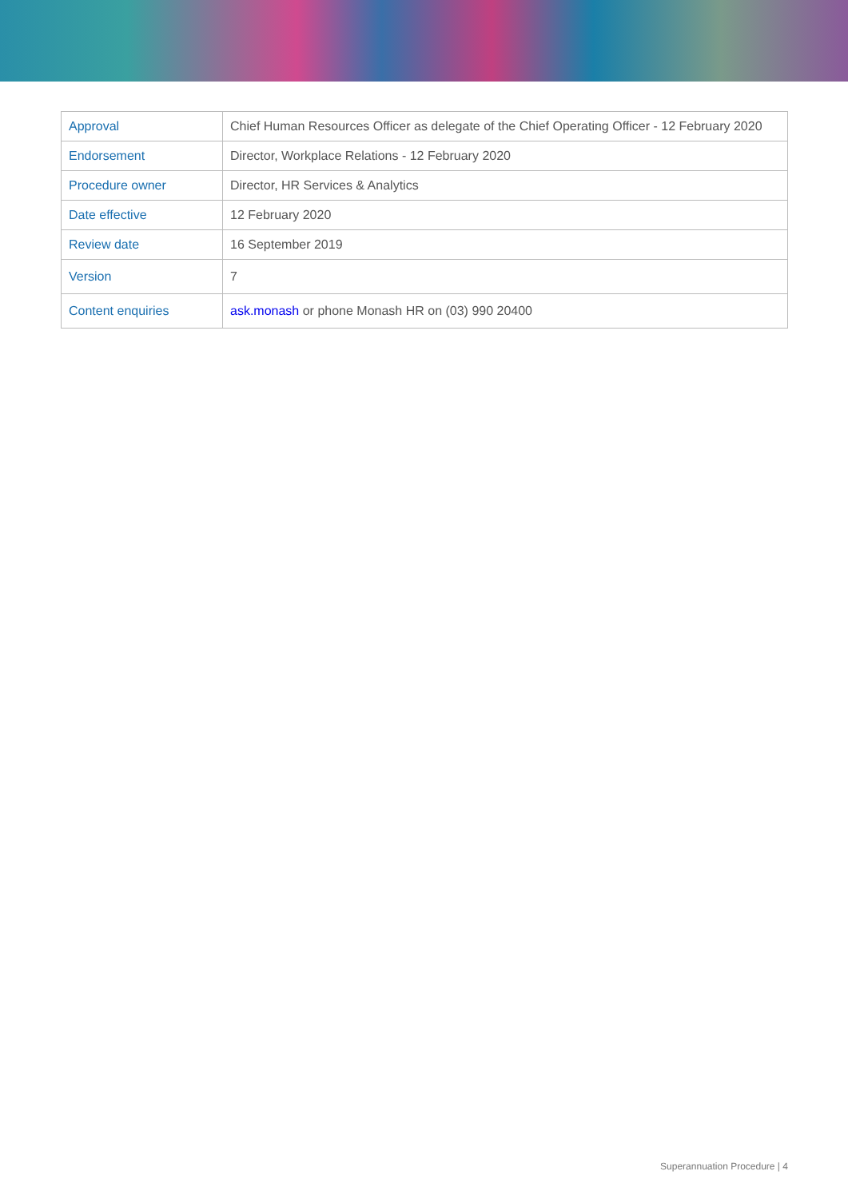| Approval | Chief Human Resources Officer as delegate of the Chief Operating Officer - 12 February 2020 |
| Endorsement | Director, Workplace Relations - 12 February 2020 |
| Procedure owner | Director, HR Services & Analytics |
| Date effective | 12 February 2020 |
| Review date | 16 September 2019 |
| Version | 7 |
| Content enquiries | ask.monash or phone Monash HR on (03) 990 20400 |
Superannuation Procedure | 4